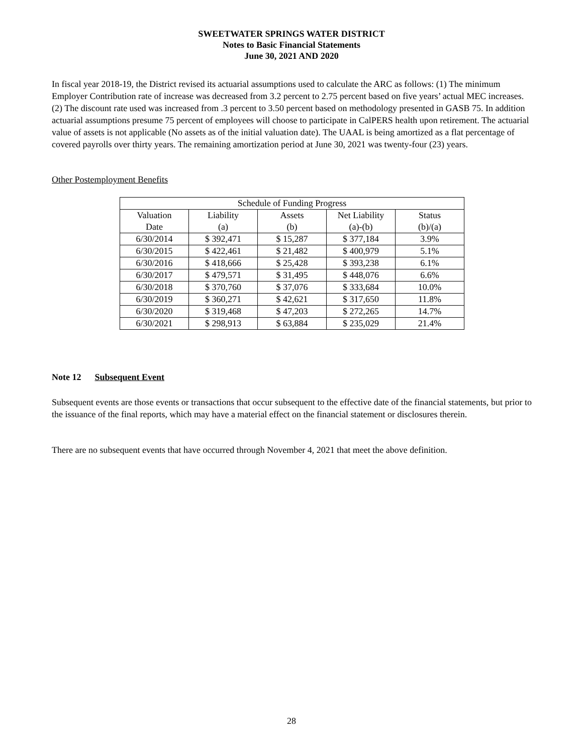SWEETWATER SPRINGS WATER DISTRICT
Notes to Basic Financial Statements
June 30, 2021 AND 2020
In fiscal year 2018-19, the District revised its actuarial assumptions used to calculate the ARC as follows: (1) The minimum Employer Contribution rate of increase was decreased from 3.2 percent to 2.75 percent based on five years’ actual MEC increases. (2) The discount rate used was increased from .3 percent to 3.50 percent based on methodology presented in GASB 75. In addition actuarial assumptions presume 75 percent of employees will choose to participate in CalPERS health upon retirement. The actuarial value of assets is not applicable (No assets as of the initial valuation date). The UAAL is being amortized as a flat percentage of covered payrolls over thirty years. The remaining amortization period at June 30, 2021 was twenty-four (23) years.
Other Postemployment Benefits
| Schedule of Funding Progress | | | | |
| --- | --- | --- | --- | --- |
| Valuation | Liability | Assets | Net Liability | Status |
| Date | (a) | (b) | (a)-(b) | (b)/(a) |
| 6/30/2014 | $ 392,471 | $ 15,287 | $ 377,184 | 3.9% |
| 6/30/2015 | $ 422,461 | $ 21,482 | $ 400,979 | 5.1% |
| 6/30/2016 | $ 418,666 | $ 25,428 | $ 393,238 | 6.1% |
| 6/30/2017 | $ 479,571 | $ 31,495 | $ 448,076 | 6.6% |
| 6/30/2018 | $ 370,760 | $ 37,076 | $ 333,684 | 10.0% |
| 6/30/2019 | $ 360,271 | $ 42,621 | $ 317,650 | 11.8% |
| 6/30/2020 | $ 319,468 | $ 47,203 | $ 272,265 | 14.7% |
| 6/30/2021 | $ 298,913 | $ 63,884 | $ 235,029 | 21.4% |
Note 12 Subsequent Event
Subsequent events are those events or transactions that occur subsequent to the effective date of the financial statements, but prior to the issuance of the final reports, which may have a material effect on the financial statement or disclosures therein.
There are no subsequent events that have occurred through November 4, 2021 that meet the above definition.
28